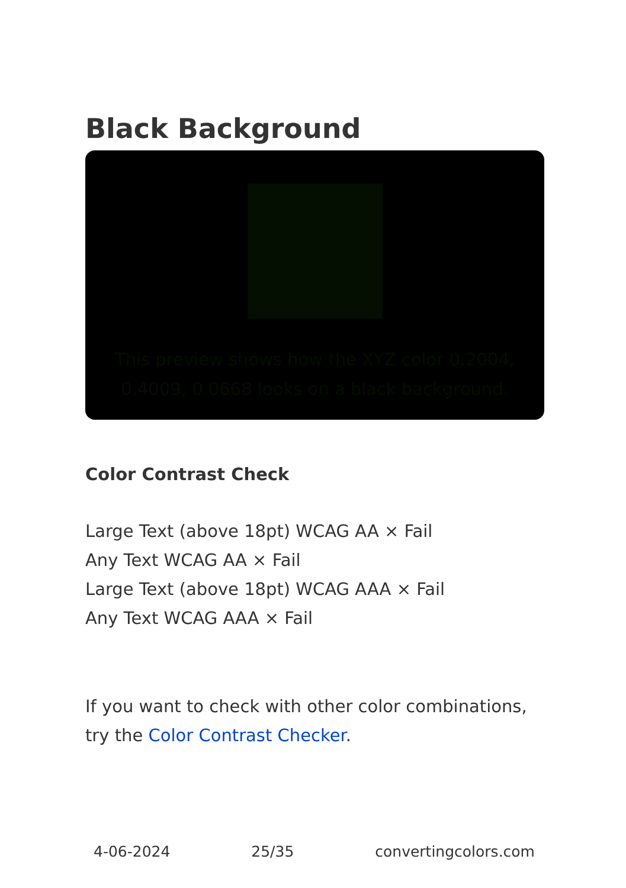Black Background
This preview shows how the XYZ color 0.2004, 0.4009, 0.0668 looks on a black background.
Color Contrast Check
Large Text (above 18pt) WCAG AA × Fail
Any Text WCAG AA × Fail
Large Text (above 18pt) WCAG AAA × Fail
Any Text WCAG AAA × Fail
If you want to check with other color combinations, try the Color Contrast Checker.
4-06-2024 25/35 convertingcolors.com